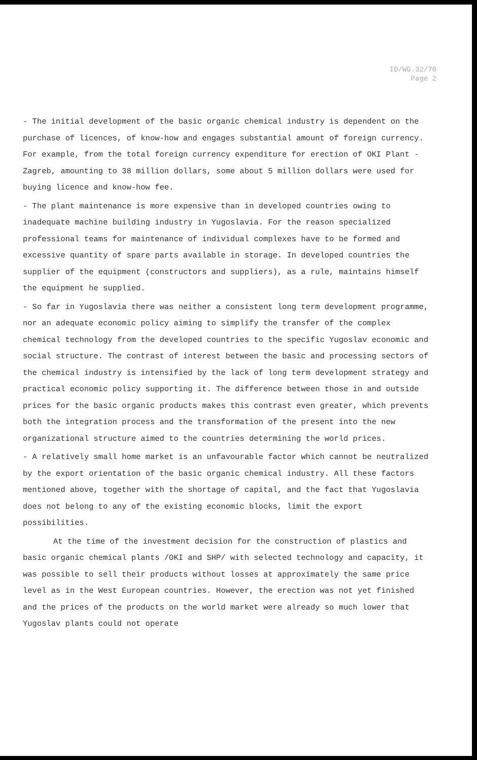ID/WG.32/70
Page 2
- The initial development of the basic organic chemical industry is dependent on the purchase of licences, of know-how and engages substantial amount of foreign currency. For example, from the total foreign currency expenditure for erection of OKI Plant - Zagreb, amounting to 38 million dollars, some about 5 million dollars were used for buying licence and know-how fee.
- The plant maintenance is more expensive than in developed countries owing to inadequate machine building industry in Yugoslavia. For the reason specialized professional teams for maintenance of individual complexes have to be formed and excessive quantity of spare parts available in storage. In developed countries the supplier of the equipment (constructors and suppliers), as a rule, maintains himself the equipment he supplied.
- So far in Yugoslavia there was neither a consistent long term development programme, nor an adequate economic policy aiming to simplify the transfer of the complex chemical technology from the developed countries to the specific Yugoslav economic and social structure. The contrast of interest between the basic and processing sectors of the chemical industry is intensified by the lack of long term development strategy and practical economic policy supporting it. The difference between those in and outside prices for the basic organic products makes this contrast even greater, which prevents both the integration process and the transformation of the present into the new organizational structure aimed to the countries determining the world prices.
- A relatively small home market is an unfavourable factor which cannot be neutralized by the export orientation of the basic organic chemical industry. All these factors mentioned above, together with the shortage of capital, and the fact that Yugoslavia does not belong to any of the existing economic blocks, limit the export possibilities.
At the time of the investment decision for the construction of plastics and basic organic chemical plants /OKI and SHP/ with selected technology and capacity, it was possible to sell their products without losses at approximately the same price level as in the West European countries. However, the erection was not yet finished and the prices of the products on the world market were already so much lower that Yugoslav plants could not operate